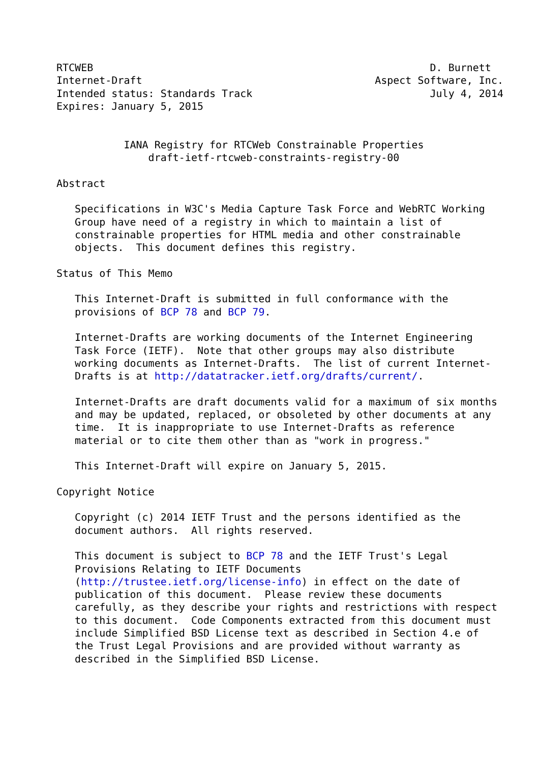RTCWEB                                                       D. Burnett
Internet-Draft                                      Aspect Software, Inc.
Intended status: Standards Track                             July 4, 2014
Expires: January 5, 2015


           IANA Registry for RTCWeb Constrainable Properties
               draft-ietf-rtcweb-constraints-registry-00

Abstract

   Specifications in W3C's Media Capture Task Force and WebRTC Working
   Group have need of a registry in which to maintain a list of
   constrainable properties for HTML media and other constrainable
   objects.  This document defines this registry.

Status of This Memo

   This Internet-Draft is submitted in full conformance with the
   provisions of BCP 78 and BCP 79.

   Internet-Drafts are working documents of the Internet Engineering
   Task Force (IETF).  Note that other groups may also distribute
   working documents as Internet-Drafts.  The list of current Internet-
   Drafts is at http://datatracker.ietf.org/drafts/current/.

   Internet-Drafts are draft documents valid for a maximum of six months
   and may be updated, replaced, or obsoleted by other documents at any
   time.  It is inappropriate to use Internet-Drafts as reference
   material or to cite them other than as "work in progress."

   This Internet-Draft will expire on January 5, 2015.

Copyright Notice

   Copyright (c) 2014 IETF Trust and the persons identified as the
   document authors.  All rights reserved.

   This document is subject to BCP 78 and the IETF Trust's Legal
   Provisions Relating to IETF Documents
   (http://trustee.ietf.org/license-info) in effect on the date of
   publication of this document.  Please review these documents
   carefully, as they describe your rights and restrictions with respect
   to this document.  Code Components extracted from this document must
   include Simplified BSD License text as described in Section 4.e of
   the Trust Legal Provisions and are provided without warranty as
   described in the Simplified BSD License.